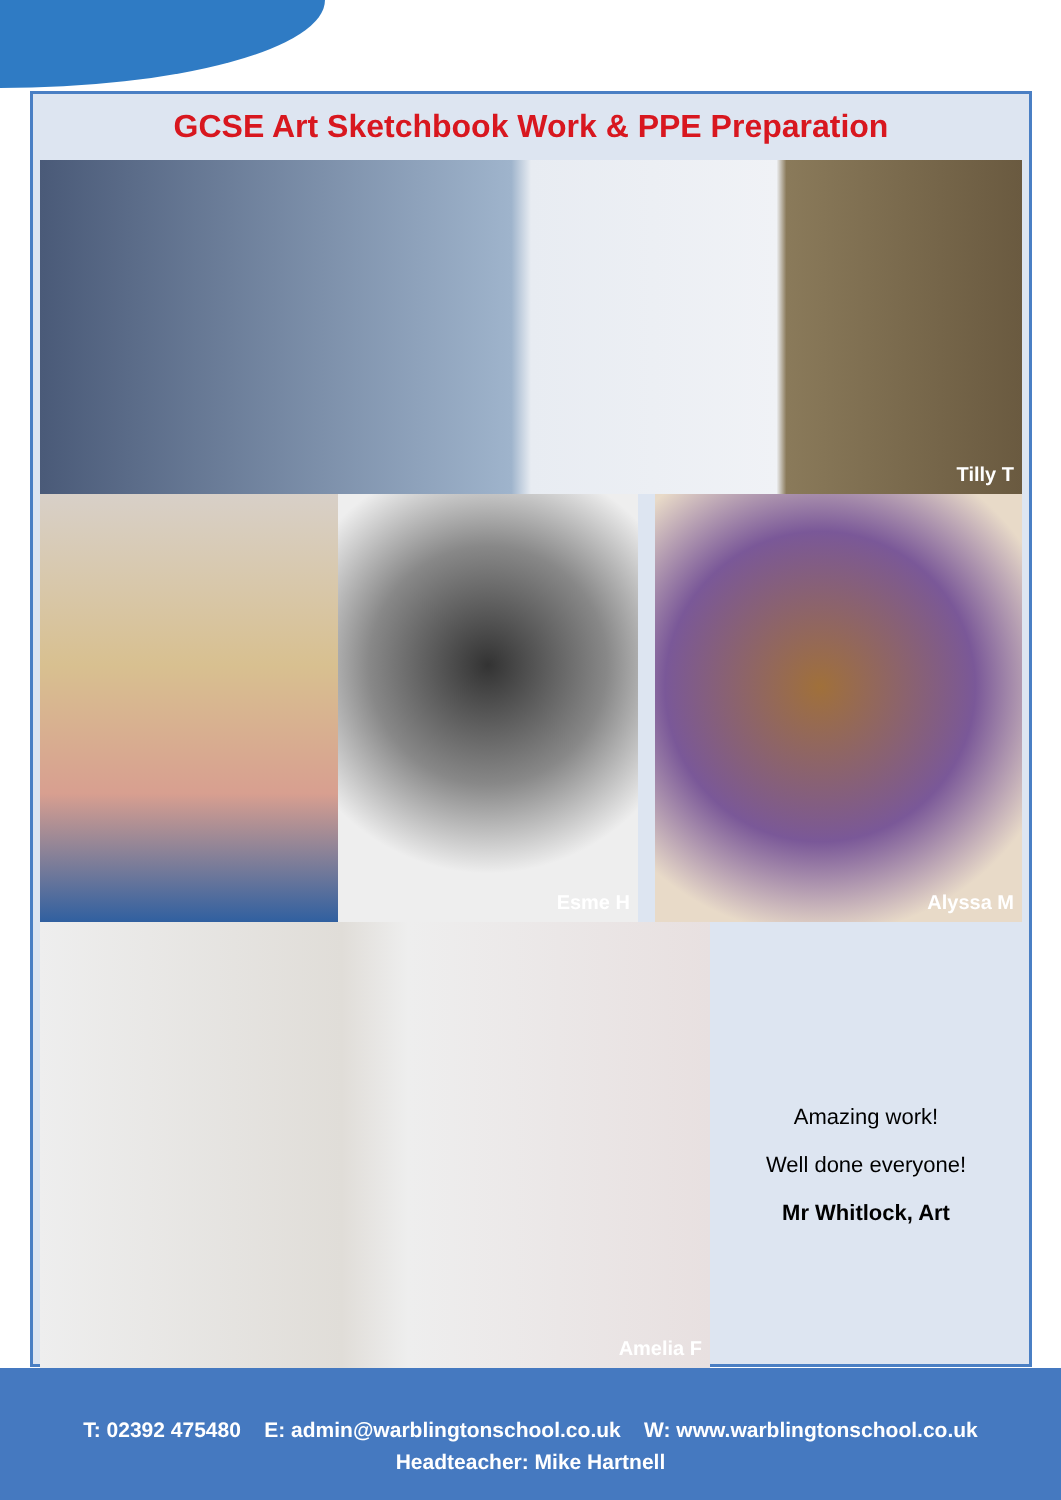GCSE Art Sketchbook Work & PPE Preparation
Tilly T
Esme H
Alyssa M
Amelia F
Amazing work!
Well done everyone!
Mr Whitlock, Art
T: 02392 475480 E: admin@warblingtonschool.co.uk W: www.warblingtonschool.co.uk
Headteacher: Mike Hartnell